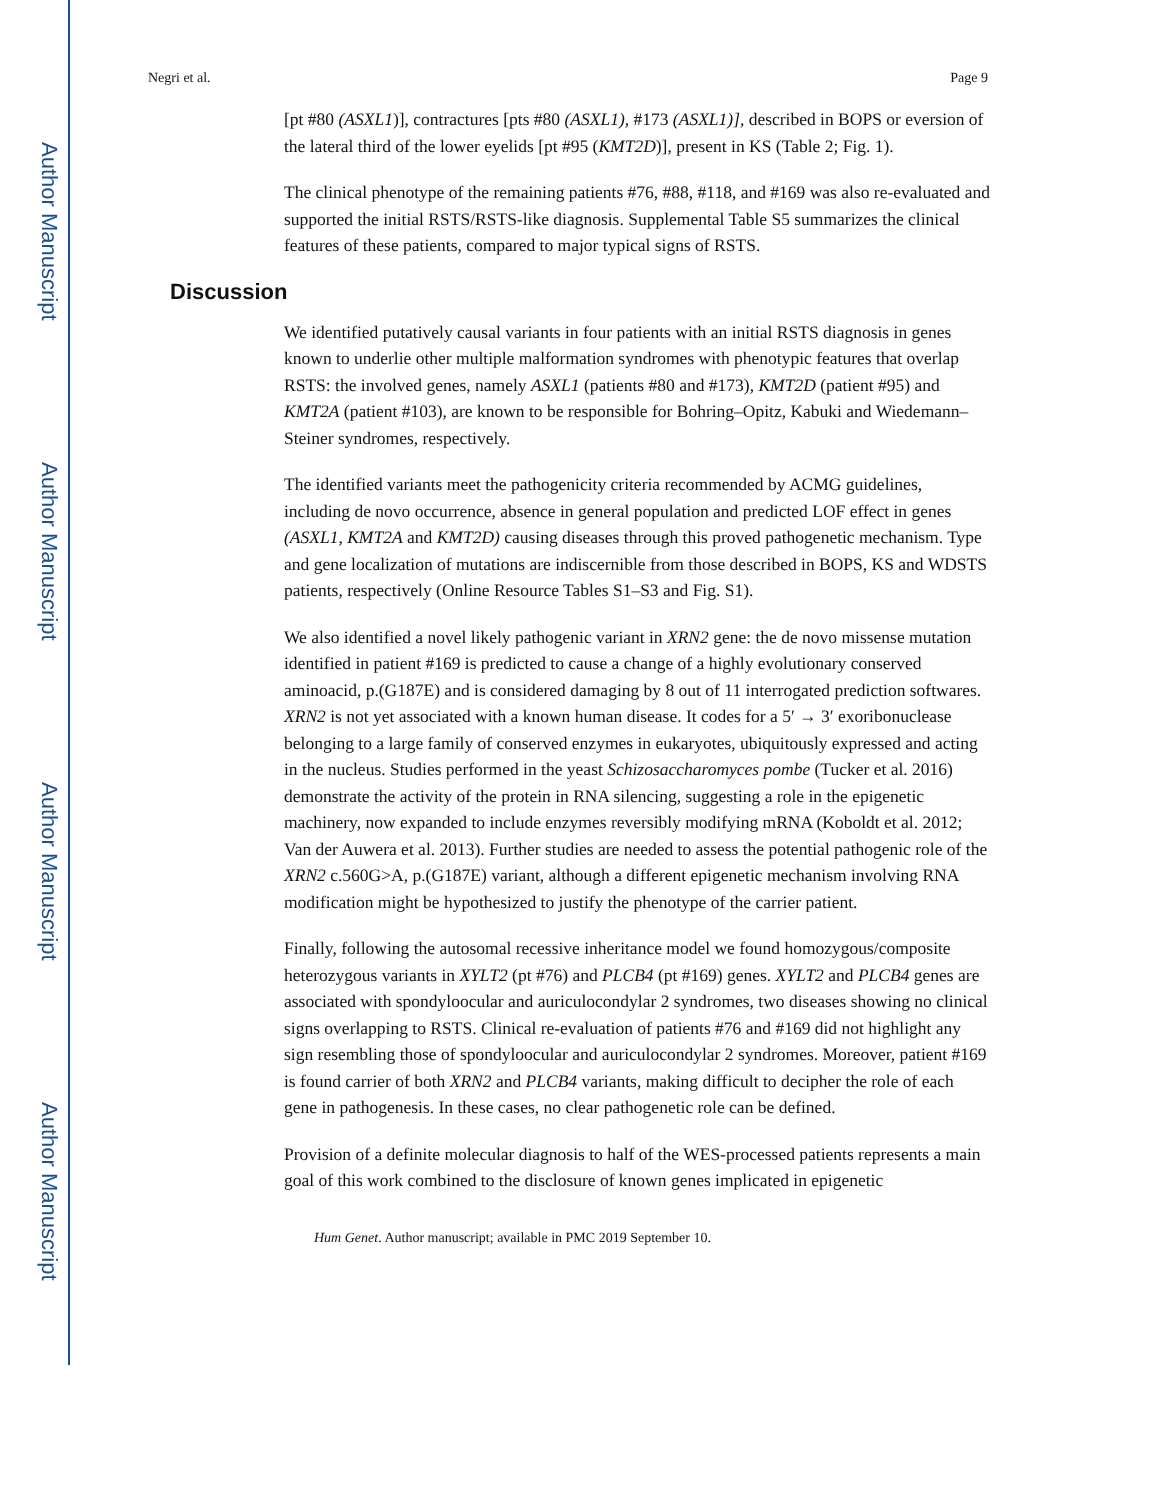Author Manuscript
Author Manuscript
Author Manuscript
Author Manuscript
Negri et al. Page 9
[pt #80 (ASXL1)], contractures [pts #80 (ASXL1), #173 (ASXL1)], described in BOPS or eversion of the lateral third of the lower eyelids [pt #95 (KMT2D)], present in KS (Table 2; Fig. 1).
The clinical phenotype of the remaining patients #76, #88, #118, and #169 was also re-evaluated and supported the initial RSTS/RSTS-like diagnosis. Supplemental Table S5 summarizes the clinical features of these patients, compared to major typical signs of RSTS.
Discussion
We identified putatively causal variants in four patients with an initial RSTS diagnosis in genes known to underlie other multiple malformation syndromes with phenotypic features that overlap RSTS: the involved genes, namely ASXL1 (patients #80 and #173), KMT2D (patient #95) and KMT2A (patient #103), are known to be responsible for Bohring–Opitz, Kabuki and Wiedemann–Steiner syndromes, respectively.
The identified variants meet the pathogenicity criteria recommended by ACMG guidelines, including de novo occurrence, absence in general population and predicted LOF effect in genes (ASXL1, KMT2A and KMT2D) causing diseases through this proved pathogenetic mechanism. Type and gene localization of mutations are indiscernible from those described in BOPS, KS and WDSTS patients, respectively (Online Resource Tables S1–S3 and Fig. S1).
We also identified a novel likely pathogenic variant in XRN2 gene: the de novo missense mutation identified in patient #169 is predicted to cause a change of a highly evolutionary conserved aminoacid, p.(G187E) and is considered damaging by 8 out of 11 interrogated prediction softwares. XRN2 is not yet associated with a known human disease. It codes for a 5′ → 3′ exoribonuclease belonging to a large family of conserved enzymes in eukaryotes, ubiquitously expressed and acting in the nucleus. Studies performed in the yeast Schizosaccharomyces pombe (Tucker et al. 2016) demonstrate the activity of the protein in RNA silencing, suggesting a role in the epigenetic machinery, now expanded to include enzymes reversibly modifying mRNA (Koboldt et al. 2012; Van der Auwera et al. 2013). Further studies are needed to assess the potential pathogenic role of the XRN2 c.560G>A, p.(G187E) variant, although a different epigenetic mechanism involving RNA modification might be hypothesized to justify the phenotype of the carrier patient.
Finally, following the autosomal recessive inheritance model we found homozygous/composite heterozygous variants in XYLT2 (pt #76) and PLCB4 (pt #169) genes. XYLT2 and PLCB4 genes are associated with spondyloocular and auriculocondylar 2 syndromes, two diseases showing no clinical signs overlapping to RSTS. Clinical re-evaluation of patients #76 and #169 did not highlight any sign resembling those of spondyloocular and auriculocondylar 2 syndromes. Moreover, patient #169 is found carrier of both XRN2 and PLCB4 variants, making difficult to decipher the role of each gene in pathogenesis. In these cases, no clear pathogenetic role can be defined.
Provision of a definite molecular diagnosis to half of the WES-processed patients represents a main goal of this work combined to the disclosure of known genes implicated in epigenetic
Hum Genet. Author manuscript; available in PMC 2019 September 10.